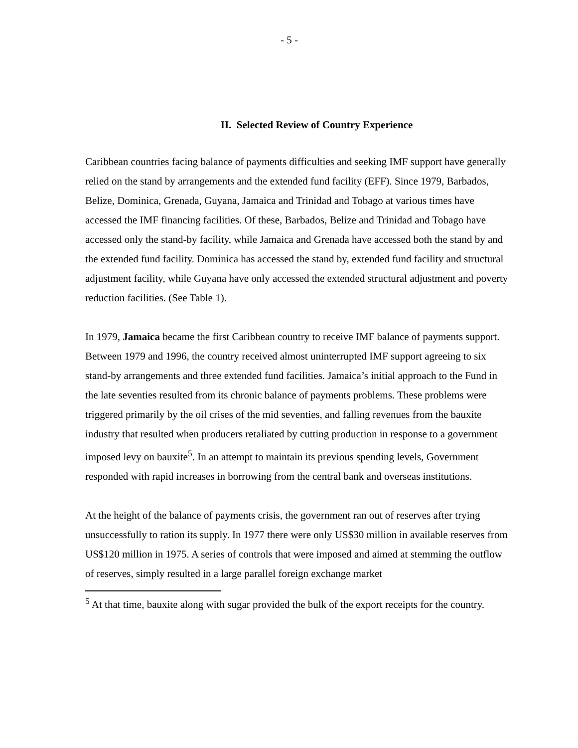- 5 -
II. Selected Review of Country Experience
Caribbean countries facing balance of payments difficulties and seeking IMF support have generally relied on the stand by arrangements and the extended fund facility (EFF). Since 1979, Barbados, Belize, Dominica, Grenada, Guyana, Jamaica and Trinidad and Tobago at various times have accessed the IMF financing facilities. Of these, Barbados, Belize and Trinidad and Tobago have accessed only the stand-by facility, while Jamaica and Grenada have accessed both the stand by and the extended fund facility. Dominica has accessed the stand by, extended fund facility and structural adjustment facility, while Guyana have only accessed the extended structural adjustment and poverty reduction facilities. (See Table 1).
In 1979, Jamaica became the first Caribbean country to receive IMF balance of payments support. Between 1979 and 1996, the country received almost uninterrupted IMF support agreeing to six stand-by arrangements and three extended fund facilities. Jamaica’s initial approach to the Fund in the late seventies resulted from its chronic balance of payments problems. These problems were triggered primarily by the oil crises of the mid seventies, and falling revenues from the bauxite industry that resulted when producers retaliated by cutting production in response to a government imposed levy on bauxite<sup>5</sup>. In an attempt to maintain its previous spending levels, Government responded with rapid increases in borrowing from the central bank and overseas institutions.
At the height of the balance of payments crisis, the government ran out of reserves after trying unsuccessfully to ration its supply. In 1977 there were only US$30 million in available reserves from US$120 million in 1975. A series of controls that were imposed and aimed at stemming the outflow of reserves, simply resulted in a large parallel foreign exchange market
<sup>5</sup> At that time, bauxite along with sugar provided the bulk of the export receipts for the country.